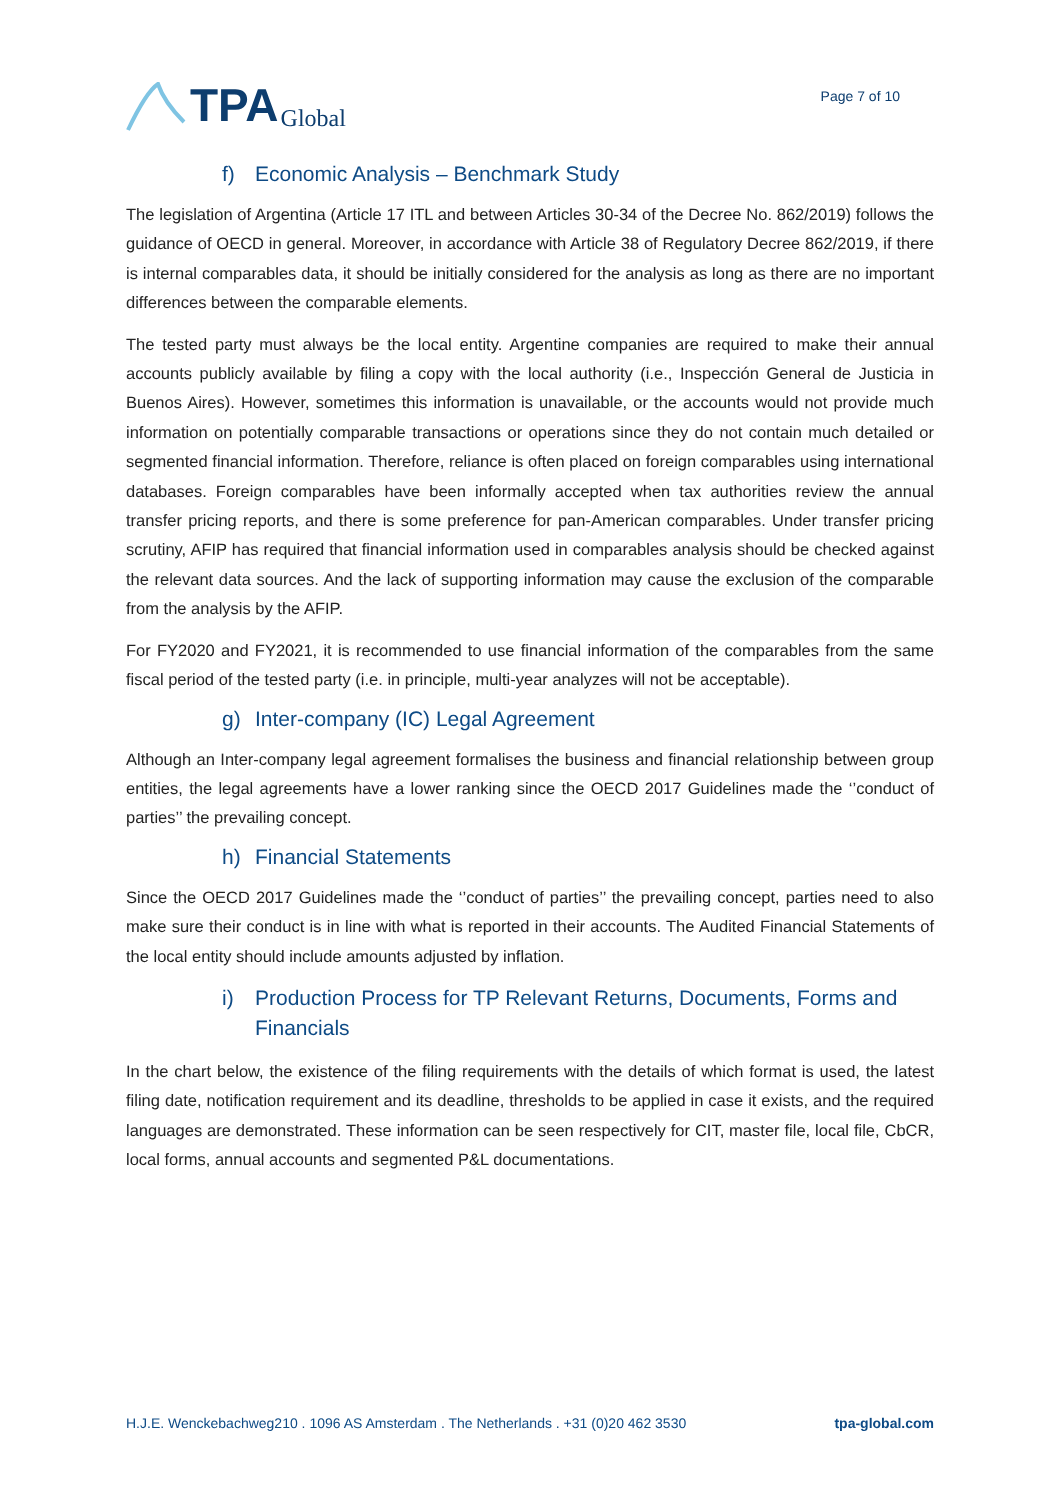TPA Global
Page 7 of 10
f) Economic Analysis – Benchmark Study
The legislation of Argentina (Article 17 ITL and between Articles 30-34 of the Decree No. 862/2019) follows the guidance of OECD in general. Moreover, in accordance with Article 38 of Regulatory Decree 862/2019, if there is internal comparables data, it should be initially considered for the analysis as long as there are no important differences between the comparable elements.
The tested party must always be the local entity. Argentine companies are required to make their annual accounts publicly available by filing a copy with the local authority (i.e., Inspección General de Justicia in Buenos Aires). However, sometimes this information is unavailable, or the accounts would not provide much information on potentially comparable transactions or operations since they do not contain much detailed or segmented financial information. Therefore, reliance is often placed on foreign comparables using international databases. Foreign comparables have been informally accepted when tax authorities review the annual transfer pricing reports, and there is some preference for pan-American comparables. Under transfer pricing scrutiny, AFIP has required that financial information used in comparables analysis should be checked against the relevant data sources. And the lack of supporting information may cause the exclusion of the comparable from the analysis by the AFIP.
For FY2020 and FY2021, it is recommended to use financial information of the comparables from the same fiscal period of the tested party (i.e. in principle, multi-year analyzes will not be acceptable).
g) Inter-company (IC) Legal Agreement
Although an Inter-company legal agreement formalises the business and financial relationship between group entities, the legal agreements have a lower ranking since the OECD 2017 Guidelines made the ‘’conduct of parties’’ the prevailing concept.
h) Financial Statements
Since the OECD 2017 Guidelines made the ‘’conduct of parties’’ the prevailing concept, parties need to also make sure their conduct is in line with what is reported in their accounts. The Audited Financial Statements of the local entity should include amounts adjusted by inflation.
i) Production Process for TP Relevant Returns, Documents, Forms and Financials
In the chart below, the existence of the filing requirements with the details of which format is used, the latest filing date, notification requirement and its deadline, thresholds to be applied in case it exists, and the required languages are demonstrated. These information can be seen respectively for CIT, master file, local file, CbCR, local forms, annual accounts and segmented P&L documentations.
H.J.E. Wenckebachweg210 . 1096 AS Amsterdam . The Netherlands . +31 (0)20 462 3530 tpa-global.com